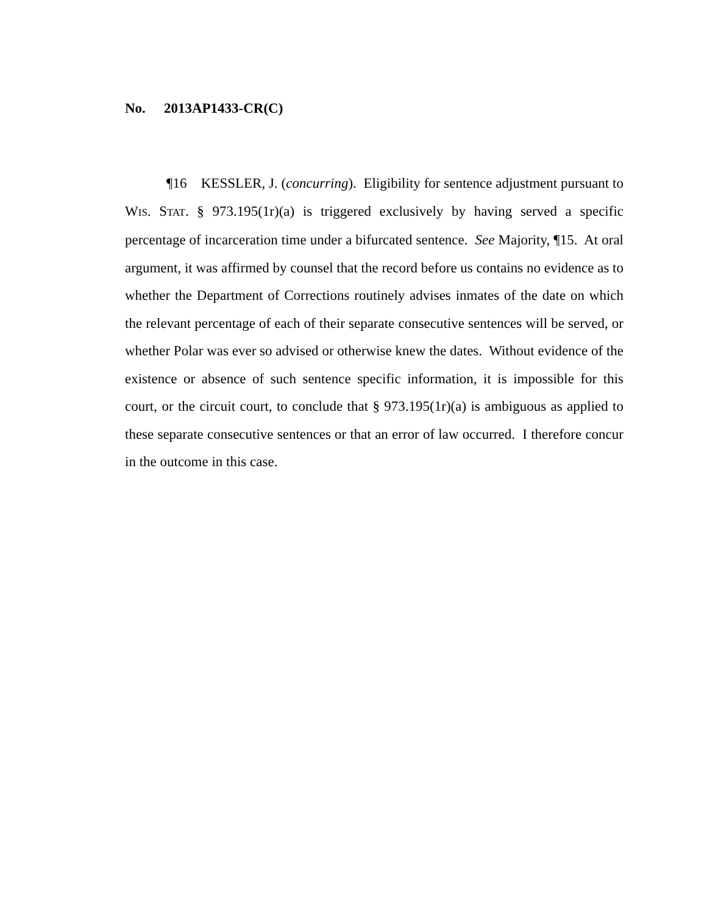No. 2013AP1433-CR(C)
¶16 KESSLER, J. (concurring). Eligibility for sentence adjustment pursuant to WIS. STAT. § 973.195(1r)(a) is triggered exclusively by having served a specific percentage of incarceration time under a bifurcated sentence. See Majority, ¶15. At oral argument, it was affirmed by counsel that the record before us contains no evidence as to whether the Department of Corrections routinely advises inmates of the date on which the relevant percentage of each of their separate consecutive sentences will be served, or whether Polar was ever so advised or otherwise knew the dates. Without evidence of the existence or absence of such sentence specific information, it is impossible for this court, or the circuit court, to conclude that § 973.195(1r)(a) is ambiguous as applied to these separate consecutive sentences or that an error of law occurred. I therefore concur in the outcome in this case.